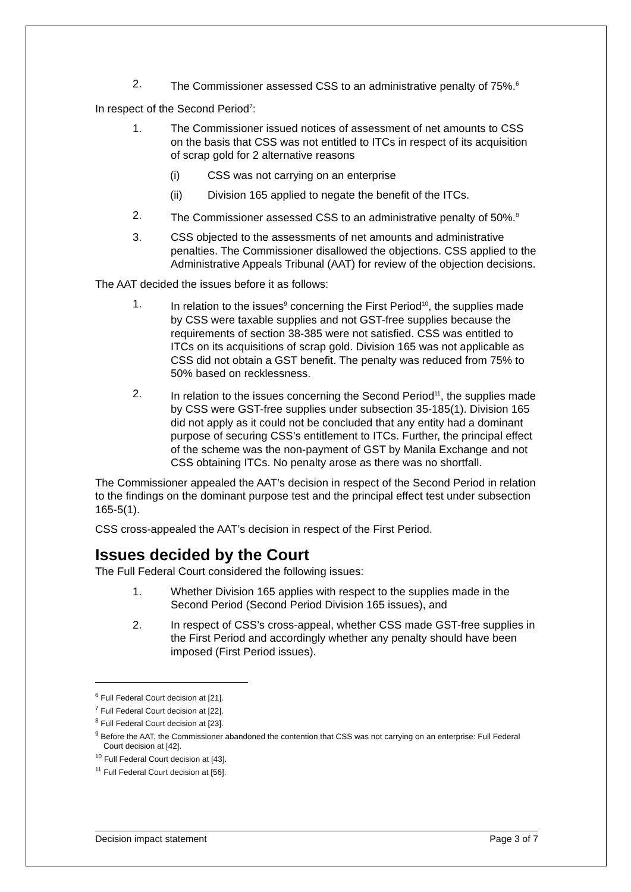2. The Commissioner assessed CSS to an administrative penalty of 75%.<sup>6</sup>
In respect of the Second Period<sup>7</sup>:
1. The Commissioner issued notices of assessment of net amounts to CSS on the basis that CSS was not entitled to ITCs in respect of its acquisition of scrap gold for 2 alternative reasons
(i) CSS was not carrying on an enterprise
(ii) Division 165 applied to negate the benefit of the ITCs.
2. The Commissioner assessed CSS to an administrative penalty of 50%.<sup>8</sup>
3. CSS objected to the assessments of net amounts and administrative penalties. The Commissioner disallowed the objections. CSS applied to the Administrative Appeals Tribunal (AAT) for review of the objection decisions.
The AAT decided the issues before it as follows:
1. In relation to the issues<sup>9</sup> concerning the First Period<sup>10</sup>, the supplies made by CSS were taxable supplies and not GST-free supplies because the requirements of section 38-385 were not satisfied. CSS was entitled to ITCs on its acquisitions of scrap gold. Division 165 was not applicable as CSS did not obtain a GST benefit. The penalty was reduced from 75% to 50% based on recklessness.
2. In relation to the issues concerning the Second Period<sup>11</sup>, the supplies made by CSS were GST-free supplies under subsection 35-185(1). Division 165 did not apply as it could not be concluded that any entity had a dominant purpose of securing CSS’s entitlement to ITCs. Further, the principal effect of the scheme was the non-payment of GST by Manila Exchange and not CSS obtaining ITCs. No penalty arose as there was no shortfall.
The Commissioner appealed the AAT’s decision in respect of the Second Period in relation to the findings on the dominant purpose test and the principal effect test under subsection 165-5(1).
CSS cross-appealed the AAT’s decision in respect of the First Period.
Issues decided by the Court
The Full Federal Court considered the following issues:
1. Whether Division 165 applies with respect to the supplies made in the Second Period (Second Period Division 165 issues), and
2. In respect of CSS’s cross-appeal, whether CSS made GST-free supplies in the First Period and accordingly whether any penalty should have been imposed (First Period issues).
<sup>6</sup> Full Federal Court decision at [21].
<sup>7</sup> Full Federal Court decision at [22].
<sup>8</sup> Full Federal Court decision at [23].
<sup>9</sup> Before the AAT, the Commissioner abandoned the contention that CSS was not carrying on an enterprise: Full Federal Court decision at [42].
<sup>10</sup> Full Federal Court decision at [43].
<sup>11</sup> Full Federal Court decision at [56].
Decision impact statement Page 3 of 7